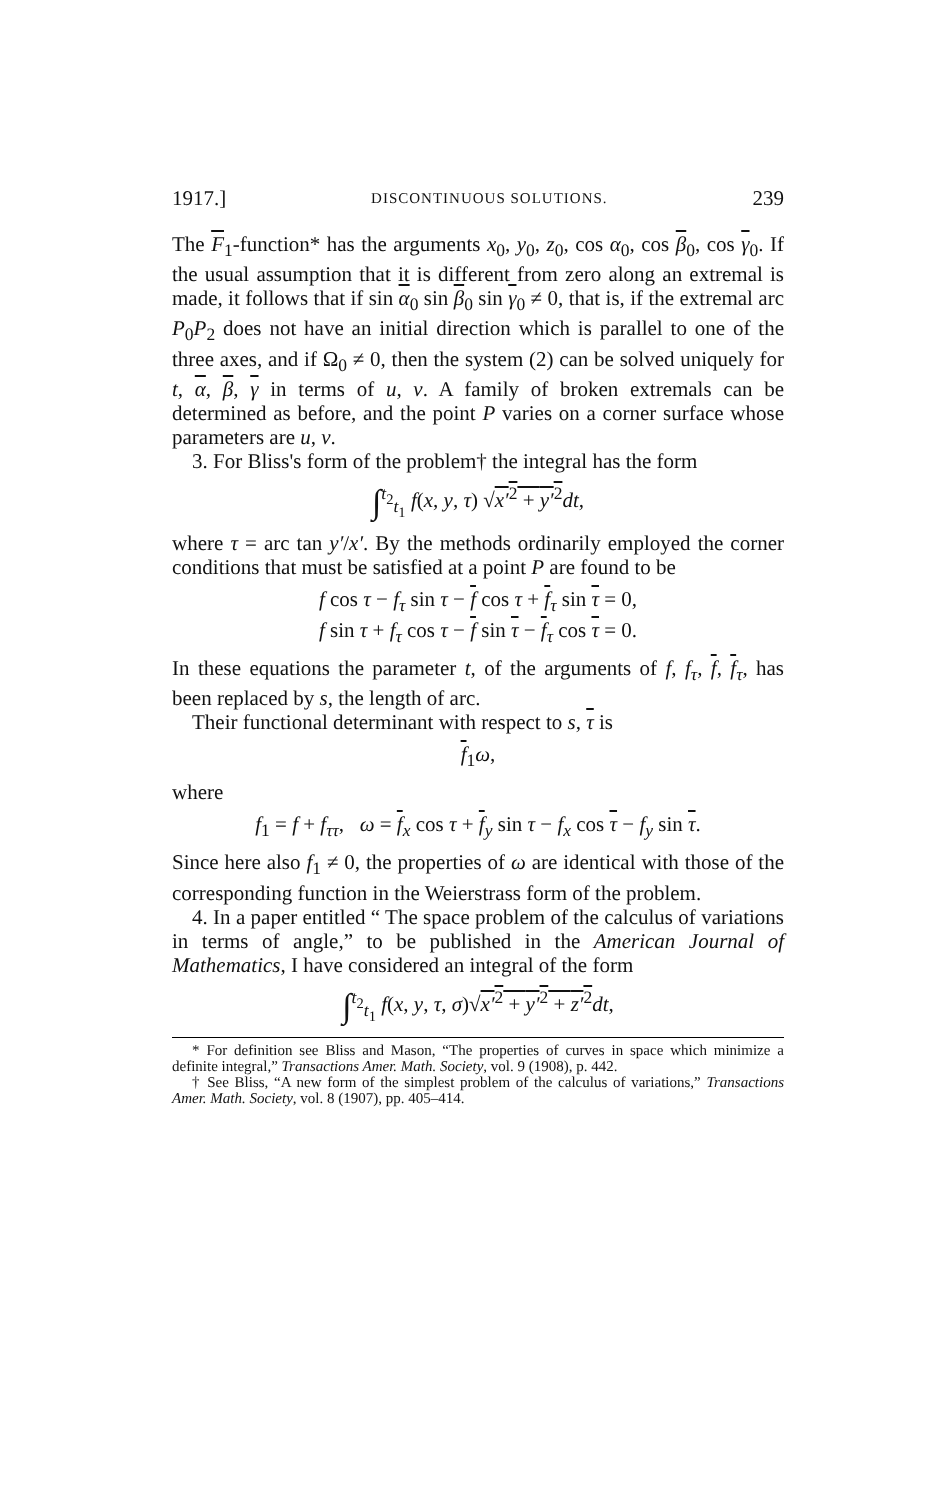1917.] DISCONTINUOUS SOLUTIONS. 239
The F<sub>1</sub>-function* has the arguments x<sub>0</sub>, y<sub>0</sub>, z<sub>0</sub>, cos α<sub>0</sub>, cos β<sub>0</sub>, cos γ<sub>0</sub>. If the usual assumption that it is different from zero along an extremal is made, it follows that if sin α<sub>0</sub> sin β<sub>0</sub> sin γ<sub>0</sub> ≠ 0, that is, if the extremal arc P<sub>0</sub>P<sub>2</sub> does not have an initial direction which is parallel to one of the three axes, and if Ω<sub>0</sub> ≠ 0, then the system (2) can be solved uniquely for t, α, β, γ in terms of u, v. A family of broken extremals can be determined as before, and the point P varies on a corner surface whose parameters are u, v.
3. For Bliss's form of the problem† the integral has the form
∫<sup>t<sub>2</sub></sup><sub>t<sub>1</sub></sub> f(x, y, τ) √x′<sup>2</sup> + y′<sup>2</sup> dt,
where τ = arc tan y′/x′. By the methods ordinarily employed the corner conditions that must be satisfied at a point P are found to be
f cos τ − f<sub>τ</sub> sin τ − f cos τ + f<sub>τ</sub> sin τ = 0,
f sin τ + f<sub>τ</sub> cos τ − f sin τ − f<sub>τ</sub> cos τ = 0.
In these equations the parameter t, of the arguments of f, f<sub>τ</sub>, f, f<sub>τ</sub>, has been replaced by s, the length of arc.
Their functional determinant with respect to s, τ is
f<sub>1</sub>ω,
where
f<sub>1</sub> = f + f<sub>ττ</sub>, ω = f<sub>x</sub> cos τ + f<sub>y</sub> sin τ − f<sub>x</sub> cos τ − f<sub>y</sub> sin τ.
Since here also f<sub>1</sub> ≠ 0, the properties of ω are identical with those of the corresponding function in the Weierstrass form of the problem.
4. In a paper entitled “ The space problem of the calculus of variations in terms of angle,” to be published in the American Journal of Mathematics, I have considered an integral of the form
∫<sup>t<sub>2</sub></sup><sub>t<sub>1</sub></sub> f(x, y, τ, σ)√x′<sup>2</sup> + y′<sup>2</sup> + z′<sup>2</sup> dt,
* For definition see Bliss and Mason, “The properties of curves in space which minimize a definite integral,” Transactions Amer. Math. Society, vol. 9 (1908), p. 442.
† See Bliss, “A new form of the simplest problem of the calculus of variations,” Transactions Amer. Math. Society, vol. 8 (1907), pp. 405–414.